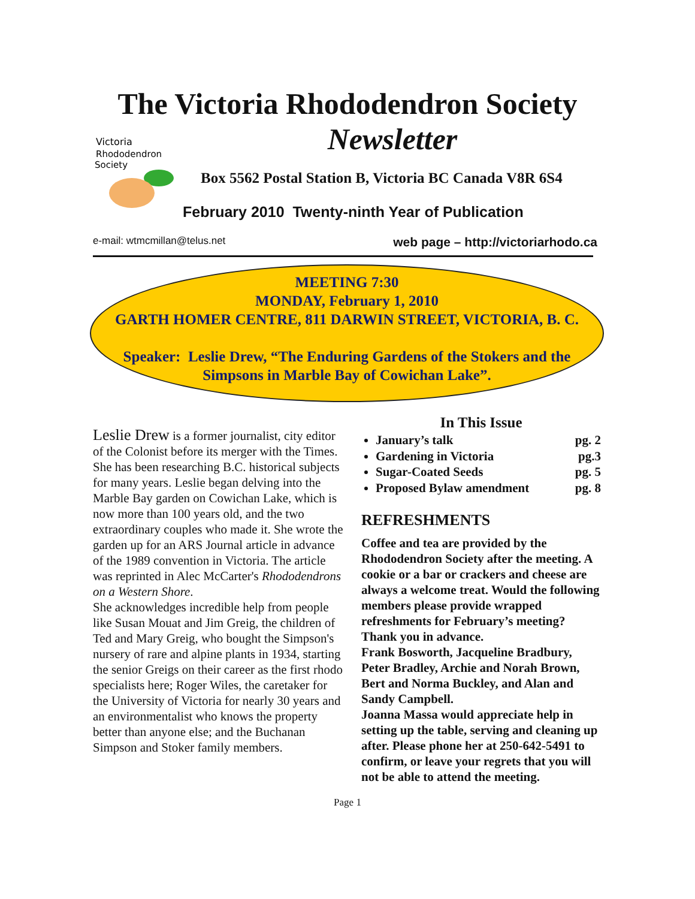The Victoria Rhododendron Society
Newsletter
Victoria
Rhododendron
Society
Box 5562 Postal Station B, Victoria BC Canada V8R 6S4
February 2010 Twenty-ninth Year of Publication
e-mail: wtmcmillan@telus.net web page – http://victoriarhodo.ca
MEETING 7:30
MONDAY, February 1, 2010
GARTH HOMER CENTRE, 811 DARWIN STREET, VICTORIA, B. C.
Speaker: Leslie Drew, “The Enduring Gardens of the Stokers and the Simpsons in Marble Bay of Cowichan Lake”.
Leslie Drew is a former journalist, city editor of the Colonist before its merger with the Times. She has been researching B.C. historical subjects for many years. Leslie began delving into the Marble Bay garden on Cowichan Lake, which is now more than 100 years old, and the two extraordinary couples who made it. She wrote the garden up for an ARS Journal article in advance of the 1989 convention in Victoria. The article was reprinted in Alec McCarter's Rhododendrons on a Western Shore.
She acknowledges incredible help from people like Susan Mouat and Jim Greig, the children of Ted and Mary Greig, who bought the Simpson's nursery of rare and alpine plants in 1934, starting the senior Greigs on their career as the first rhodo specialists here; Roger Wiles, the caretaker for the University of Victoria for nearly 30 years and an environmentalist who knows the property better than anyone else; and the Buchanan Simpson and Stoker family members.
In This Issue
January’s talk pg. 2
Gardening in Victoria pg.3
Sugar-Coated Seeds pg. 5
Proposed Bylaw amendment pg. 8
REFRESHMENTS
Coffee and tea are provided by the Rhododendron Society after the meeting. A cookie or a bar or crackers and cheese are always a welcome treat. Would the following members please provide wrapped refreshments for February’s meeting? Thank you in advance.
Frank Bosworth, Jacqueline Bradbury, Peter Bradley, Archie and Norah Brown, Bert and Norma Buckley, and Alan and Sandy Campbell.
Joanna Massa would appreciate help in setting up the table, serving and cleaning up after. Please phone her at 250-642-5491 to confirm, or leave your regrets that you will not be able to attend the meeting.
Page 1